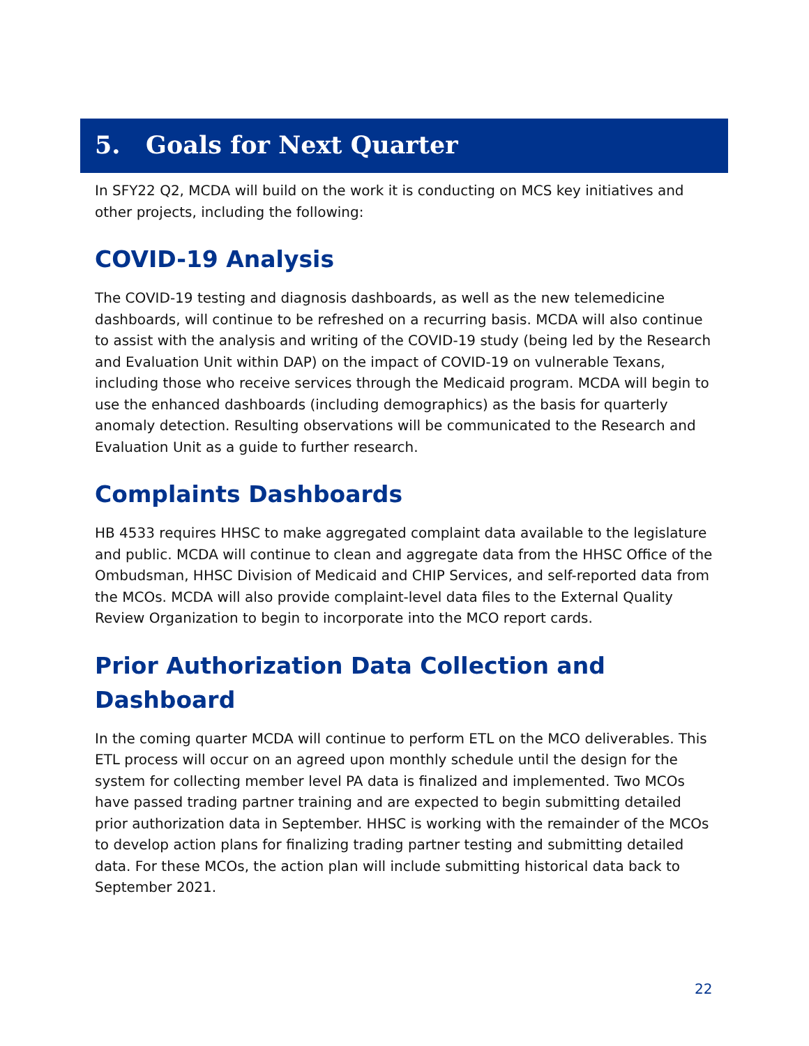5. Goals for Next Quarter
In SFY22 Q2, MCDA will build on the work it is conducting on MCS key initiatives and other projects, including the following:
COVID-19 Analysis
The COVID-19 testing and diagnosis dashboards, as well as the new telemedicine dashboards, will continue to be refreshed on a recurring basis. MCDA will also continue to assist with the analysis and writing of the COVID-19 study (being led by the Research and Evaluation Unit within DAP) on the impact of COVID-19 on vulnerable Texans, including those who receive services through the Medicaid program. MCDA will begin to use the enhanced dashboards (including demographics) as the basis for quarterly anomaly detection. Resulting observations will be communicated to the Research and Evaluation Unit as a guide to further research.
Complaints Dashboards
HB 4533 requires HHSC to make aggregated complaint data available to the legislature and public. MCDA will continue to clean and aggregate data from the HHSC Office of the Ombudsman, HHSC Division of Medicaid and CHIP Services, and self-reported data from the MCOs. MCDA will also provide complaint-level data files to the External Quality Review Organization to begin to incorporate into the MCO report cards.
Prior Authorization Data Collection and Dashboard
In the coming quarter MCDA will continue to perform ETL on the MCO deliverables. This ETL process will occur on an agreed upon monthly schedule until the design for the system for collecting member level PA data is finalized and implemented. Two MCOs have passed trading partner training and are expected to begin submitting detailed prior authorization data in September. HHSC is working with the remainder of the MCOs to develop action plans for finalizing trading partner testing and submitting detailed data. For these MCOs, the action plan will include submitting historical data back to September 2021.
22